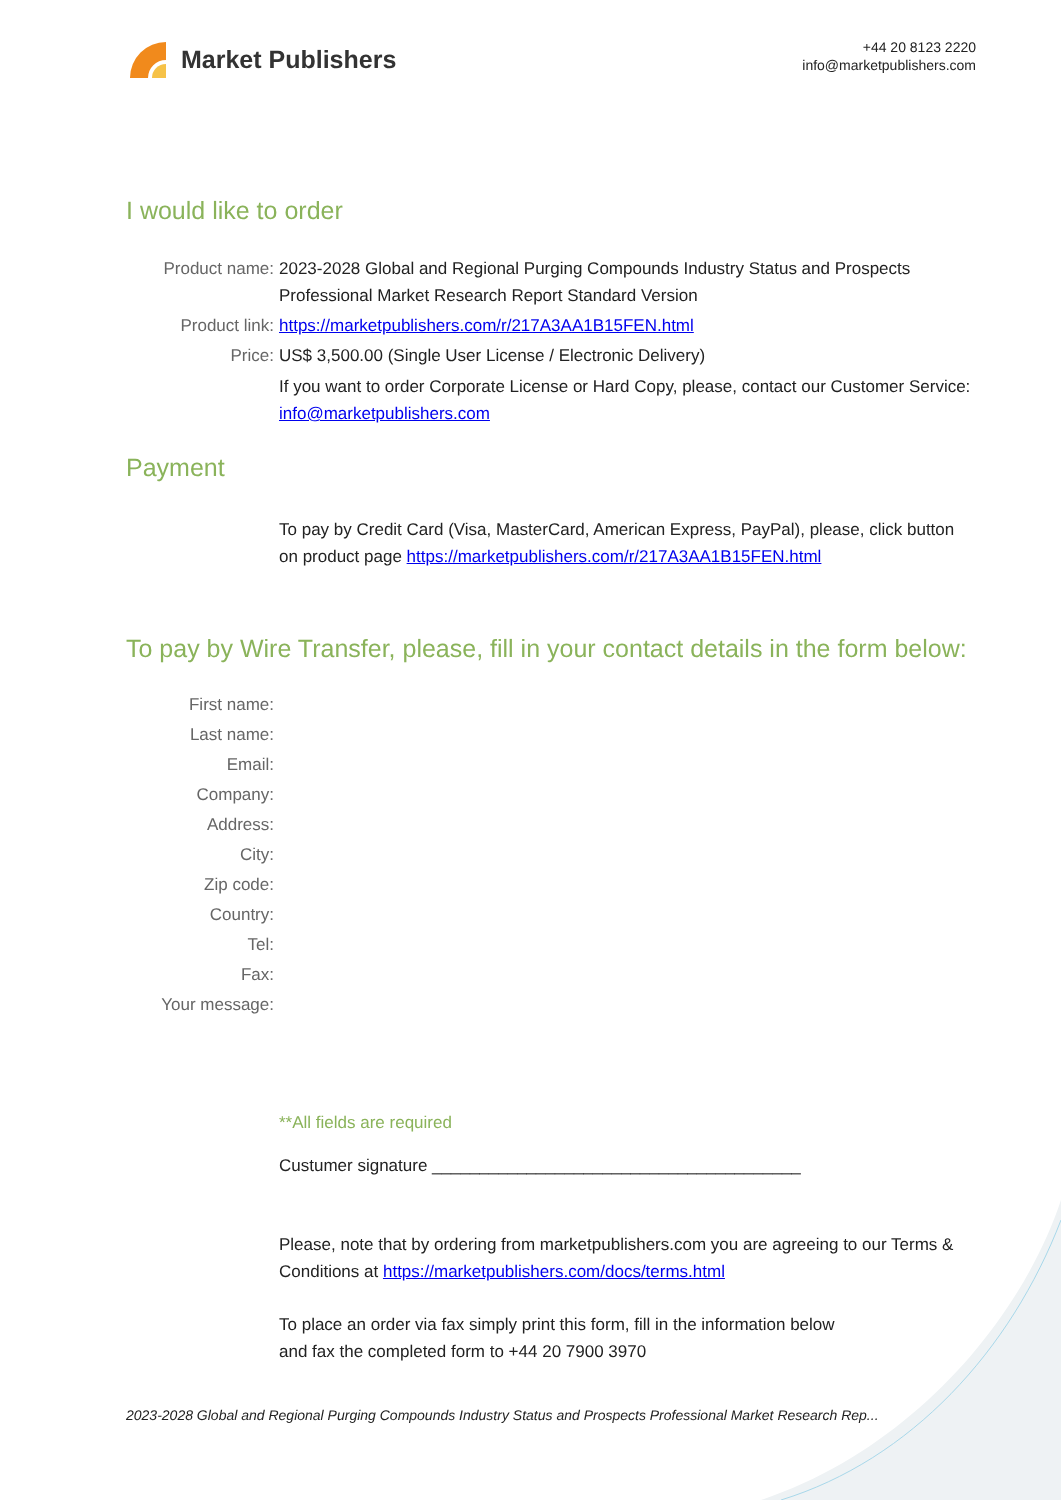Market Publishers
+44 20 8123 2220
info@marketpublishers.com
I would like to order
Product name: 2023-2028 Global and Regional Purging Compounds Industry Status and Prospects Professional Market Research Report Standard Version
Product link: https://marketpublishers.com/r/217A3AA1B15FEN.html
Price: US$ 3,500.00 (Single User License / Electronic Delivery)
If you want to order Corporate License or Hard Copy, please, contact our Customer Service:
info@marketpublishers.com
Payment
To pay by Credit Card (Visa, MasterCard, American Express, PayPal), please, click button on product page https://marketpublishers.com/r/217A3AA1B15FEN.html
To pay by Wire Transfer, please, fill in your contact details in the form below:
First name:
Last name:
Email:
Company:
Address:
City:
Zip code:
Country:
Tel:
Fax:
Your message:
**All fields are required
Custumer signature _______________________________________
Please, note that by ordering from marketpublishers.com you are agreeing to our Terms & Conditions at https://marketpublishers.com/docs/terms.html
To place an order via fax simply print this form, fill in the information below
and fax the completed form to +44 20 7900 3970
2023-2028 Global and Regional Purging Compounds Industry Status and Prospects Professional Market Research Rep...